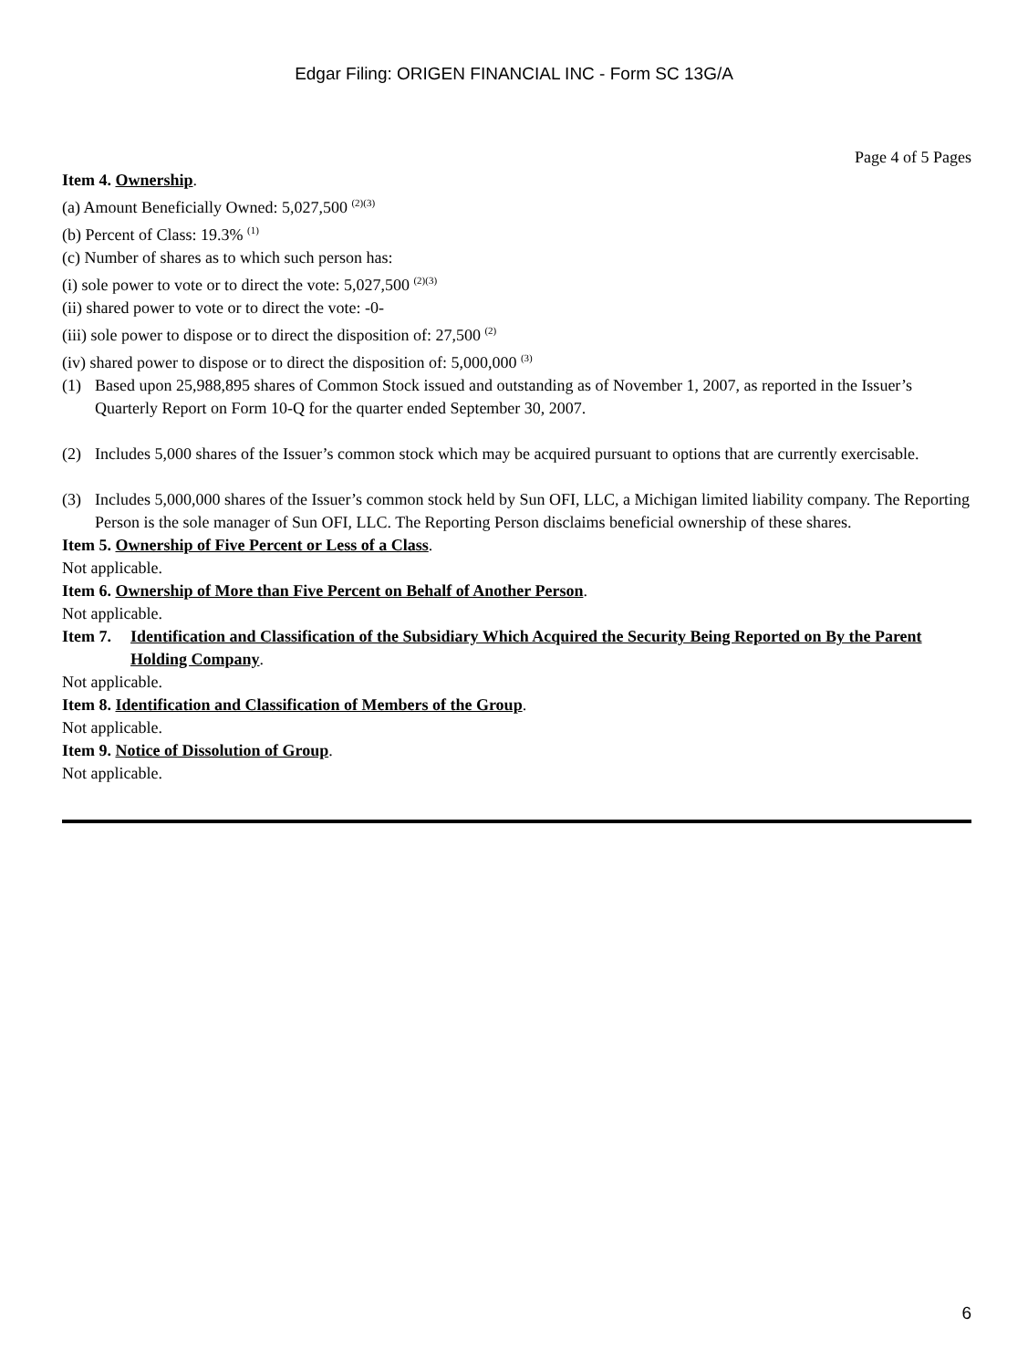Edgar Filing: ORIGEN FINANCIAL INC - Form SC 13G/A
Page 4 of 5 Pages
Item 4. Ownership.
(a) Amount Beneficially Owned: 5,027,500 <sup>(2)(3)</sup>
(b) Percent of Class: 19.3% <sup>(1)</sup>
(c) Number of shares as to which such person has:
(i) sole power to vote or to direct the vote: 5,027,500 <sup>(2)(3)</sup>
(ii) shared power to vote or to direct the vote: -0-
(iii) sole power to dispose or to direct the disposition of: 27,500 <sup>(2)</sup>
(iv) shared power to dispose or to direct the disposition of: 5,000,000 <sup>(3)</sup>
(1) Based upon 25,988,895 shares of Common Stock issued and outstanding as of November 1, 2007, as reported in the Issuer’s Quarterly Report on Form 10-Q for the quarter ended September 30, 2007.
(2) Includes 5,000 shares of the Issuer’s common stock which may be acquired pursuant to options that are currently exercisable.
(3) Includes 5,000,000 shares of the Issuer’s common stock held by Sun OFI, LLC, a Michigan limited liability company. The Reporting Person is the sole manager of Sun OFI, LLC. The Reporting Person disclaims beneficial ownership of these shares.
Item 5. Ownership of Five Percent or Less of a Class.
Not applicable.
Item 6. Ownership of More than Five Percent on Behalf of Another Person.
Not applicable.
Item 7.
Identification and Classification of the Subsidiary Which Acquired the Security Being Reported on By the Parent Holding Company.
Not applicable.
Item 8. Identification and Classification of Members of the Group.
Not applicable.
Item 9. Notice of Dissolution of Group.
Not applicable.
6